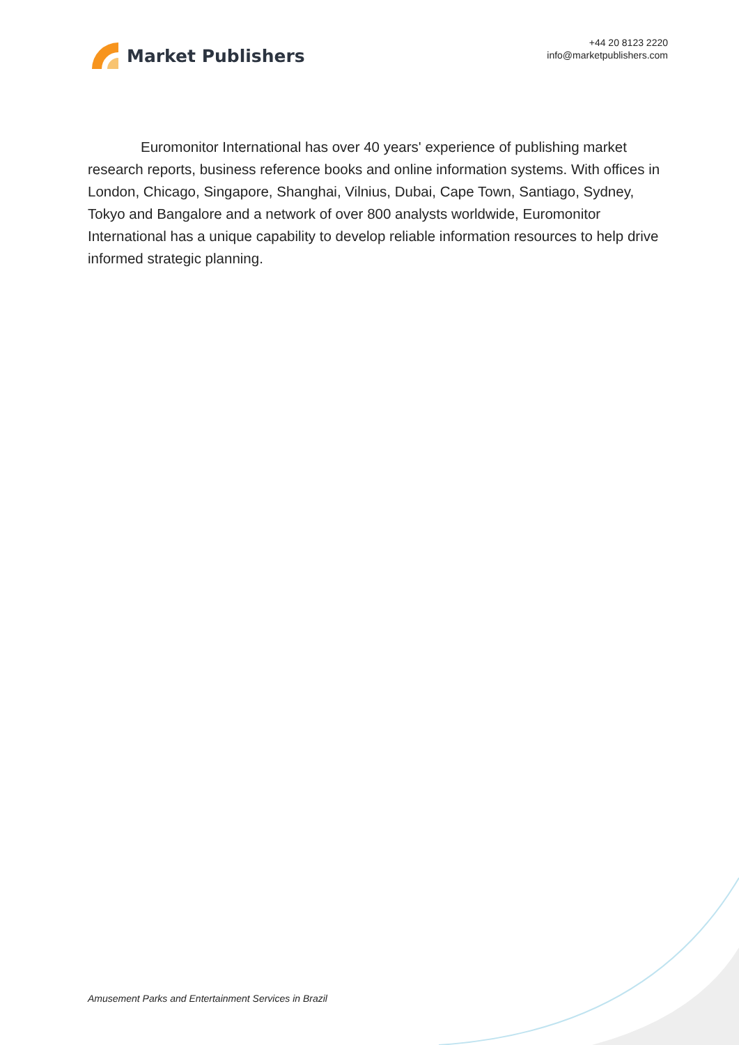Market Publishers
+44 20 8123 2220
info@marketpublishers.com
Euromonitor International has over 40 years' experience of publishing market research reports, business reference books and online information systems. With offices in London, Chicago, Singapore, Shanghai, Vilnius, Dubai, Cape Town, Santiago, Sydney, Tokyo and Bangalore and a network of over 800 analysts worldwide, Euromonitor International has a unique capability to develop reliable information resources to help drive informed strategic planning.
Amusement Parks and Entertainment Services in Brazil